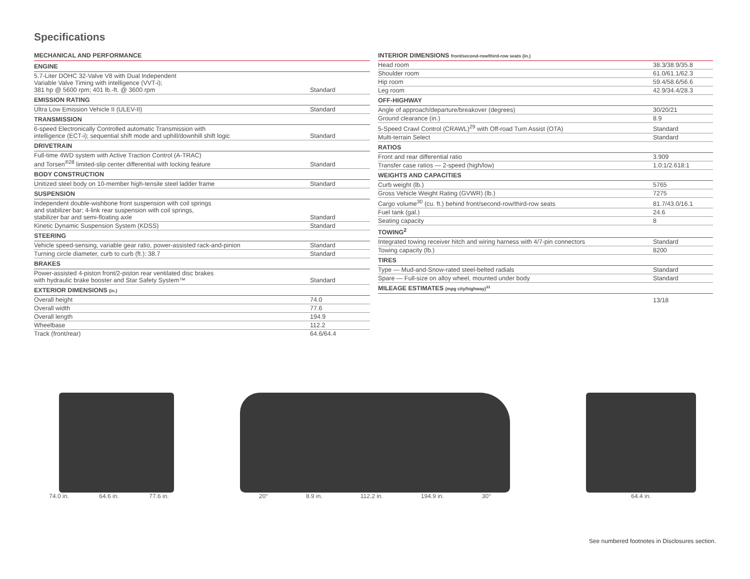Specifications
| MECHANICAL AND PERFORMANCE | |
| --- | --- |
| ENGINE | |
| 5.7-Liter DOHC 32-Valve V8 with Dual Independent Variable Valve Timing with intelligence (VVT-i); 381 hp @ 5600 rpm; 401 lb.-ft. @ 3600 rpm | Standard |
| EMISSION RATING | |
| Ultra Low Emission Vehicle II (ULEV-II) | Standard |
| TRANSMISSION | |
| 6-speed Electronically Controlled automatic Transmission with intelligence (ECT-i); sequential shift mode and uphill/downhill shift logic | Standard |
| DRIVETRAIN | |
| Full-time 4WD system with Active Traction Control (A-TRAC) and Torsen<sup>®28</sup> limited-slip center differential with locking feature | Standard |
| BODY CONSTRUCTION | |
| Unitized steel body on 10-member high-tensile steel ladder frame | Standard |
| SUSPENSION | |
| Independent double-wishbone front suspension with coil springs and stabilizer bar; 4-link rear suspension with coil springs, stabilizer bar and semi-floating axle | Standard |
| Kinetic Dynamic Suspension System (KDSS) | Standard |
| STEERING | |
| Vehicle speed-sensing, variable gear ratio, power-assisted rack-and-pinion | Standard |
| Turning circle diameter, curb to curb (ft.): 38.7 | Standard |
| BRAKES | |
| Power-assisted 4-piston front/2-piston rear ventilated disc brakes with hydraulic brake booster and Star Safety System™ | Standard |
| EXTERIOR DIMENSIONS (in.) | |
| Overall height | 74.0 |
| Overall width | 77.6 |
| Overall length | 194.9 |
| Wheelbase | 112.2 |
| Track (front/rear) | 64.6/64.4 |
| INTERIOR DIMENSIONS front/second-row/third-row seats (in.) | |
| --- | --- |
| Head room | 38.3/38.9/35.8 |
| Shoulder room | 61.0/61.1/62.3 |
| Hip room | 59.4/58.6/56.6 |
| Leg room | 42.9/34.4/28.3 |
| OFF-HIGHWAY | |
| Angle of approach/departure/breakover (degrees) | 30/20/21 |
| Ground clearance (in.) | 8.9 |
| 5-Speed Crawl Control (CRAWL)<sup>29</sup> with Off-road Turn Assist (OTA) | Standard |
| Multi-terrain Select | Standard |
| RATIOS | |
| Front and rear differential ratio | 3.909 |
| Transfer case ratios — 2-speed (high/low) | 1.0:1/2.618:1 |
| WEIGHTS AND CAPACITIES | |
| Curb weight (lb.) | 5765 |
| Gross Vehicle Weight Rating (GVWR) (lb.) | 7275 |
| Cargo volume<sup>30</sup> (cu. ft.) behind front/second-row/third-row seats | 81.7/43.0/16.1 |
| Fuel tank (gal.) | 24.6 |
| Seating capacity | 8 |
| TOWING<sup>2</sup> | |
| Integrated towing receiver hitch and wiring harness with 4/7-pin connectors | Standard |
| Towing capacity (lb.) | 8200 |
| TIRES | |
| Type — Mud-and-Snow-rated steel-belted radials | Standard |
| Spare — Full-size on alloy wheel, mounted under body | Standard |
| MILEAGE ESTIMATES (mpg city/highway)<sup>31</sup> | |
| | 13/18 |
74.0 in. 64.6 in. 77.6 in. 20° 8.9 in. 112.2 in. 194.9 in. 30° 64.4 in.
See numbered footnotes in Disclosures section.